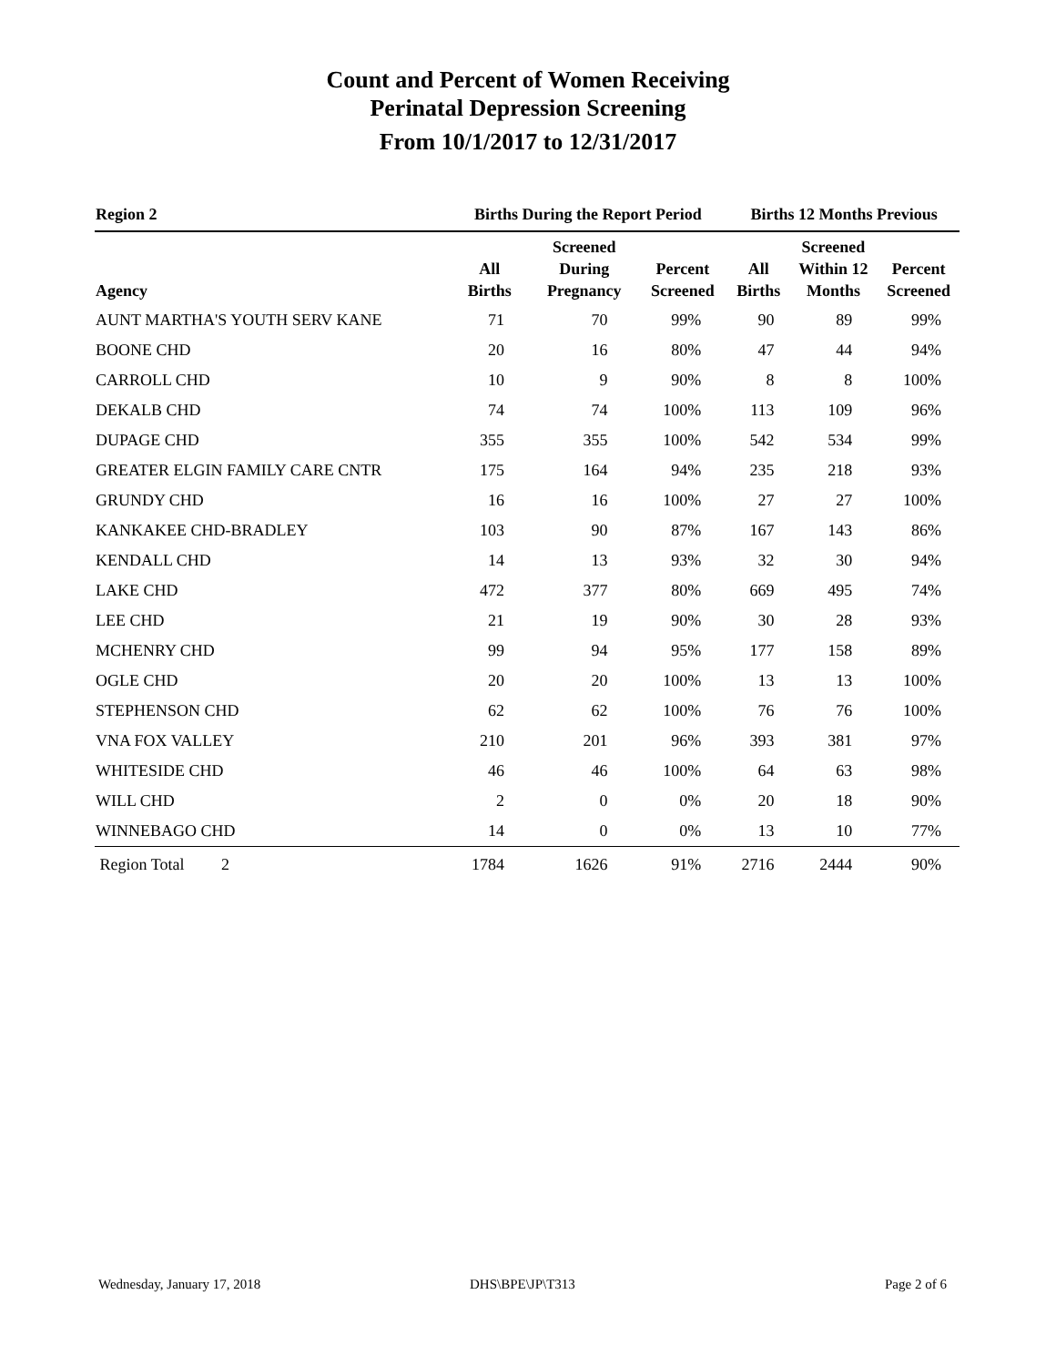Count and Percent of Women Receiving
Perinatal Depression Screening
From 10/1/2017 to 12/31/2017
| Region 2 | Births During the Report Period | | | Births 12 Months Previous | | |
| --- | --- | --- | --- | --- | --- | --- |
| Agency | All Births | Screened During Pregnancy | Percent Screened | All Births | Screened Within 12 Months | Percent Screened |
| AUNT MARTHA'S YOUTH SERV KANE | 71 | 70 | 99% | 90 | 89 | 99% |
| BOONE CHD | 20 | 16 | 80% | 47 | 44 | 94% |
| CARROLL CHD | 10 | 9 | 90% | 8 | 8 | 100% |
| DEKALB CHD | 74 | 74 | 100% | 113 | 109 | 96% |
| DUPAGE CHD | 355 | 355 | 100% | 542 | 534 | 99% |
| GREATER ELGIN FAMILY CARE CNTR | 175 | 164 | 94% | 235 | 218 | 93% |
| GRUNDY CHD | 16 | 16 | 100% | 27 | 27 | 100% |
| KANKAKEE CHD-BRADLEY | 103 | 90 | 87% | 167 | 143 | 86% |
| KENDALL CHD | 14 | 13 | 93% | 32 | 30 | 94% |
| LAKE CHD | 472 | 377 | 80% | 669 | 495 | 74% |
| LEE CHD | 21 | 19 | 90% | 30 | 28 | 93% |
| MCHENRY CHD | 99 | 94 | 95% | 177 | 158 | 89% |
| OGLE CHD | 20 | 20 | 100% | 13 | 13 | 100% |
| STEPHENSON CHD | 62 | 62 | 100% | 76 | 76 | 100% |
| VNA FOX VALLEY | 210 | 201 | 96% | 393 | 381 | 97% |
| WHITESIDE CHD | 46 | 46 | 100% | 64 | 63 | 98% |
| WILL CHD | 2 | 0 | 0% | 20 | 18 | 90% |
| WINNEBAGO CHD | 14 | 0 | 0% | 13 | 10 | 77% |
| Region Total 2 | 1784 | 1626 | 91% | 2716 | 2444 | 90% |
Wednesday, January 17, 2018 DHS\BPE\JP\T313 Page 2 of 6